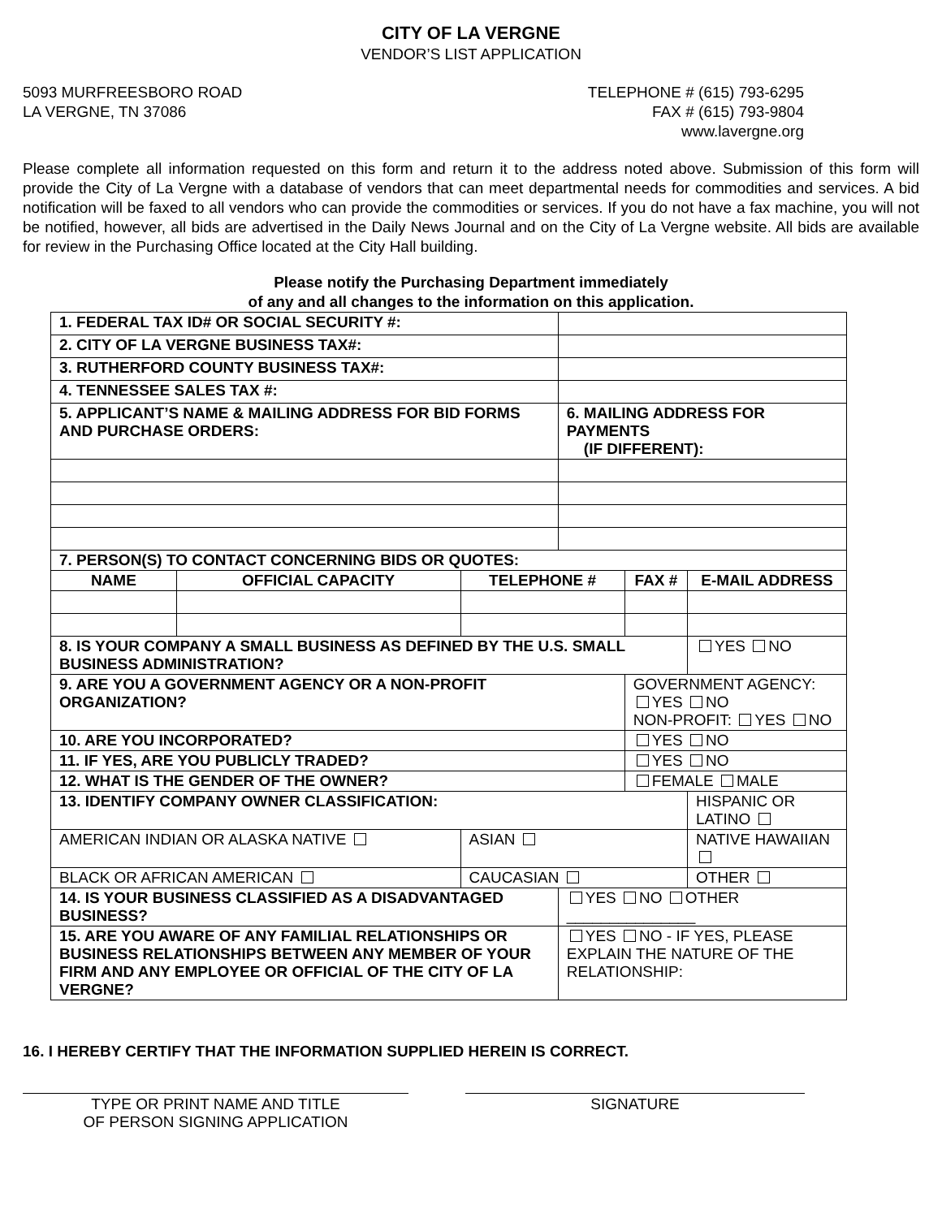CITY OF LA VERGNE
VENDOR’S LIST APPLICATION
5093 MURFREESBORO ROAD
LA VERGNE, TN 37086
TELEPHONE # (615) 793-6295
FAX # (615) 793-9804
www.lavergne.org
Please complete all information requested on this form and return it to the address noted above. Submission of this form will provide the City of La Vergne with a database of vendors that can meet departmental needs for commodities and services. A bid notification will be faxed to all vendors who can provide the commodities or services. If you do not have a fax machine, you will not be notified, however, all bids are advertised in the Daily News Journal and on the City of La Vergne website. All bids are available for review in the Purchasing Office located at the City Hall building.
Please notify the Purchasing Department immediately
of any and all changes to the information on this application.
| 1. FEDERAL TAX ID# OR SOCIAL SECURITY #: | | | | | | |
| 2. CITY OF LA VERGNE BUSINESS TAX#: | | | | | | |
| 3. RUTHERFORD COUNTY BUSINESS TAX#: | | | | | | |
| 4. TENNESSEE SALES TAX #: | | | | | | |
| 5. APPLICANT’S NAME & MAILING ADDRESS FOR BID FORMS AND PURCHASE ORDERS: | | | 6. MAILING ADDRESS FOR PAYMENTS (IF DIFFERENT): | | | |
| 7. PERSON(S) TO CONTACT CONCERNING BIDS OR QUOTES: | | | | | | |
| NAME | OFFICIAL CAPACITY | TELEPHONE # | | FAX # | E-MAIL ADDRESS | |
| 8. IS YOUR COMPANY A SMALL BUSINESS AS DEFINED BY THE U.S. SMALL BUSINESS ADMINISTRATION? | | | | | | YES NO |
| 9. ARE YOU A GOVERNMENT AGENCY OR A NON-PROFIT ORGANIZATION? | | | | GOVERNMENT AGENCY: YES NO NON-PROFIT: YES NO | | |
| 10. ARE YOU INCORPORATED? | | | | YES NO | | |
| 11. IF YES, ARE YOU PUBLICLY TRADED? | | | | YES NO | | |
| 12. WHAT IS THE GENDER OF THE OWNER? | | | | FEMALE MALE | | |
| 13. IDENTIFY COMPANY OWNER CLASSIFICATION: | | | | | HISPANIC OR LATINO | |
| AMERICAN INDIAN OR ALASKA NATIVE | | ASIAN | | | NATIVE HAWAIIAN | |
| BLACK OR AFRICAN AMERICAN | | CAUCASIAN | | | OTHER | |
| 14. IS YOUR BUSINESS CLASSIFIED AS A DISADVANTAGED BUSINESS? | | | YES NO OTHER _______________ | | | |
| 15. ARE YOU AWARE OF ANY FAMILIAL RELATIONSHIPS OR BUSINESS RELATIONSHIPS BETWEEN ANY MEMBER OF YOUR FIRM AND ANY EMPLOYEE OR OFFICIAL OF THE CITY OF LA VERGNE? | | | YES NO - IF YES, PLEASE EXPLAIN THE NATURE OF THE RELATIONSHIP: | | | |
16. I HEREBY CERTIFY THAT THE INFORMATION SUPPLIED HEREIN IS CORRECT.
TYPE OR PRINT NAME AND TITLE
OF PERSON SIGNING APPLICATION
SIGNATURE